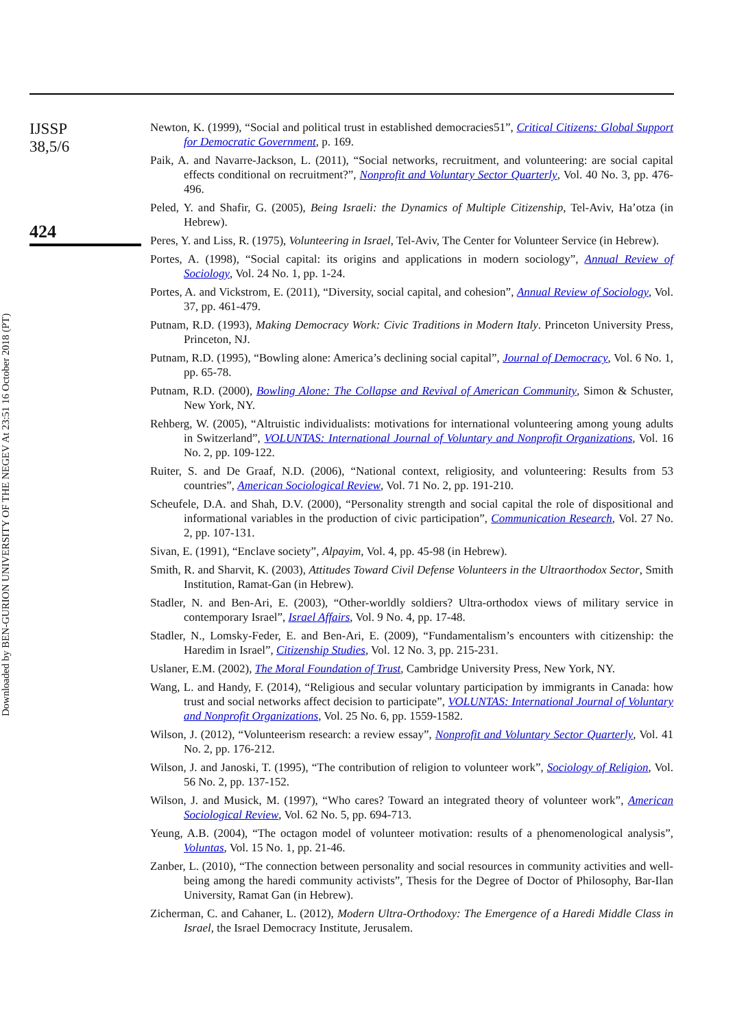Downloaded by BEN-GURION UNIVERSITY OF THE NEGEV At 23:51 16 October 2018 (PT)
IJSSP
38,5/6
424
Newton, K. (1999), “Social and political trust in established democracies51”, Critical Citizens: Global Support for Democratic Government, p. 169.
Paik, A. and Navarre-Jackson, L. (2011), “Social networks, recruitment, and volunteering: are social capital effects conditional on recruitment?”, Nonprofit and Voluntary Sector Quarterly, Vol. 40 No. 3, pp. 476-496.
Peled, Y. and Shafir, G. (2005), Being Israeli: the Dynamics of Multiple Citizenship, Tel-Aviv, Ha’otza (in Hebrew).
Peres, Y. and Liss, R. (1975), Volunteering in Israel, Tel-Aviv, The Center for Volunteer Service (in Hebrew).
Portes, A. (1998), “Social capital: its origins and applications in modern sociology”, Annual Review of Sociology, Vol. 24 No. 1, pp. 1-24.
Portes, A. and Vickstrom, E. (2011), “Diversity, social capital, and cohesion”, Annual Review of Sociology, Vol. 37, pp. 461-479.
Putnam, R.D. (1993), Making Democracy Work: Civic Traditions in Modern Italy. Princeton University Press, Princeton, NJ.
Putnam, R.D. (1995), “Bowling alone: America’s declining social capital”, Journal of Democracy, Vol. 6 No. 1, pp. 65-78.
Putnam, R.D. (2000), Bowling Alone: The Collapse and Revival of American Community, Simon & Schuster, New York, NY.
Rehberg, W. (2005), “Altruistic individualists: motivations for international volunteering among young adults in Switzerland”, VOLUNTAS: International Journal of Voluntary and Nonprofit Organizations, Vol. 16 No. 2, pp. 109-122.
Ruiter, S. and De Graaf, N.D. (2006), “National context, religiosity, and volunteering: Results from 53 countries”, American Sociological Review, Vol. 71 No. 2, pp. 191-210.
Scheufele, D.A. and Shah, D.V. (2000), “Personality strength and social capital the role of dispositional and informational variables in the production of civic participation”, Communication Research, Vol. 27 No. 2, pp. 107-131.
Sivan, E. (1991), “Enclave society”, Alpayim, Vol. 4, pp. 45-98 (in Hebrew).
Smith, R. and Sharvit, K. (2003), Attitudes Toward Civil Defense Volunteers in the Ultraorthodox Sector, Smith Institution, Ramat-Gan (in Hebrew).
Stadler, N. and Ben-Ari, E. (2003), “Other-worldly soldiers? Ultra-orthodox views of military service in contemporary Israel”, Israel Affairs, Vol. 9 No. 4, pp. 17-48.
Stadler, N., Lomsky-Feder, E. and Ben-Ari, E. (2009), “Fundamentalism’s encounters with citizenship: the Haredim in Israel”, Citizenship Studies, Vol. 12 No. 3, pp. 215-231.
Uslaner, E.M. (2002), The Moral Foundation of Trust, Cambridge University Press, New York, NY.
Wang, L. and Handy, F. (2014), “Religious and secular voluntary participation by immigrants in Canada: how trust and social networks affect decision to participate”, VOLUNTAS: International Journal of Voluntary and Nonprofit Organizations, Vol. 25 No. 6, pp. 1559-1582.
Wilson, J. (2012), “Volunteerism research: a review essay”, Nonprofit and Voluntary Sector Quarterly, Vol. 41 No. 2, pp. 176-212.
Wilson, J. and Janoski, T. (1995), “The contribution of religion to volunteer work”, Sociology of Religion, Vol. 56 No. 2, pp. 137-152.
Wilson, J. and Musick, M. (1997), “Who cares? Toward an integrated theory of volunteer work”, American Sociological Review, Vol. 62 No. 5, pp. 694-713.
Yeung, A.B. (2004), “The octagon model of volunteer motivation: results of a phenomenological analysis”, Voluntas, Vol. 15 No. 1, pp. 21-46.
Zanber, L. (2010), “The connection between personality and social resources in community activities and well-being among the haredi community activists”, Thesis for the Degree of Doctor of Philosophy, Bar-Ilan University, Ramat Gan (in Hebrew).
Zicherman, C. and Cahaner, L. (2012), Modern Ultra-Orthodoxy: The Emergence of a Haredi Middle Class in Israel, the Israel Democracy Institute, Jerusalem.